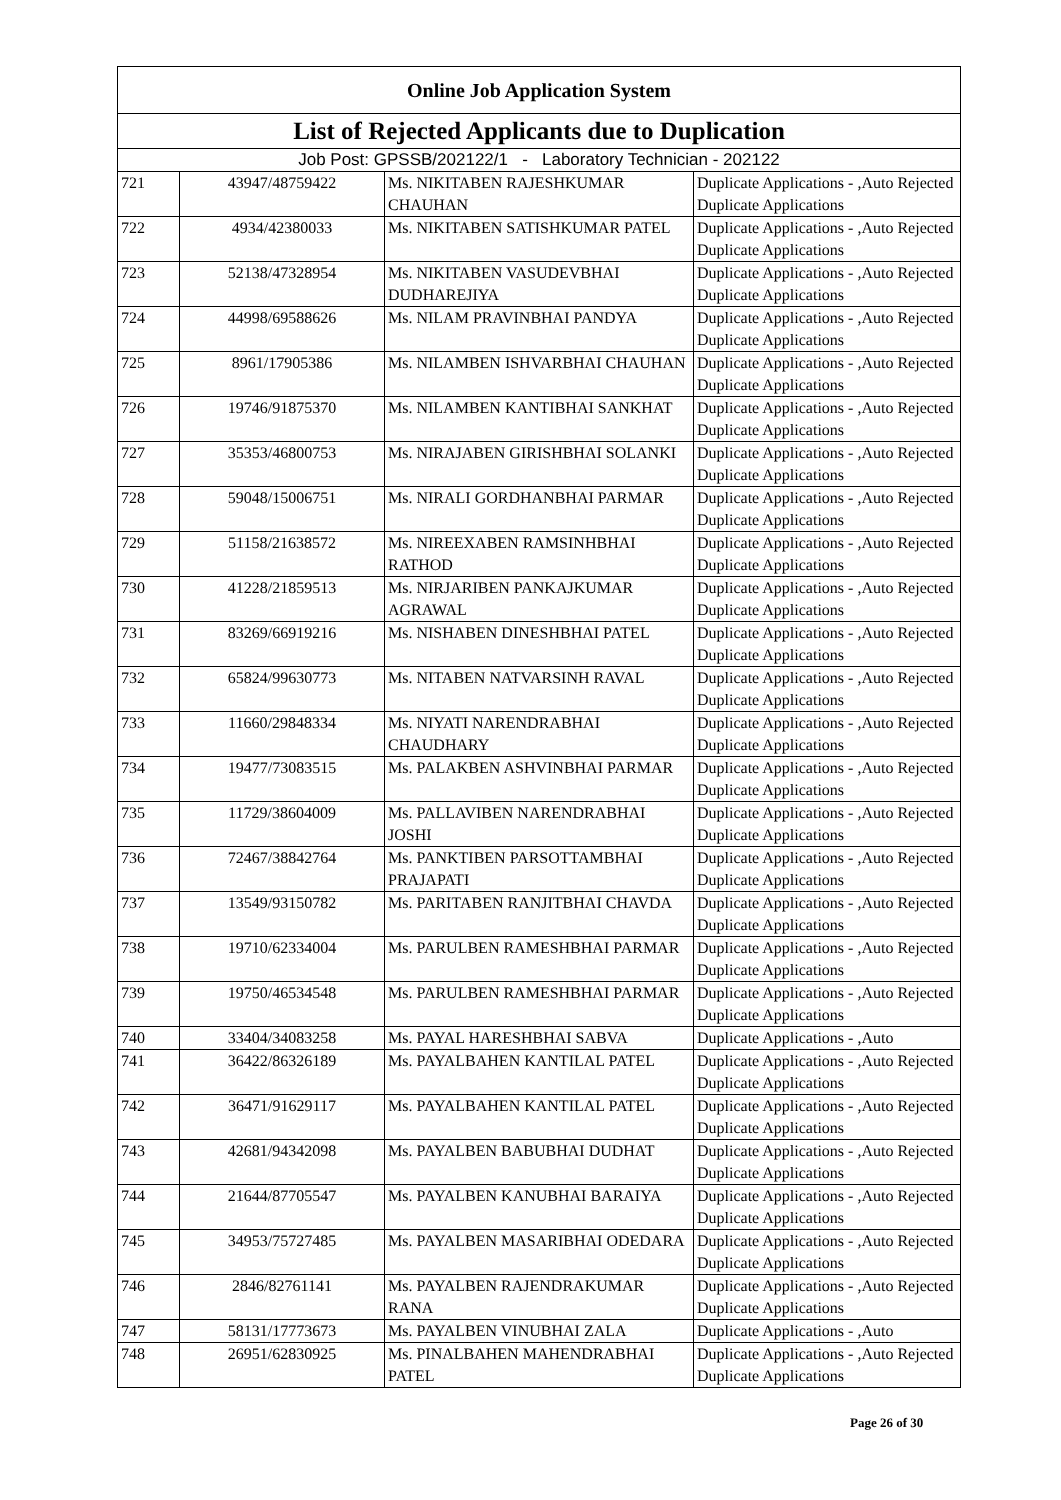| Online Job Application System | | | |
| --- | --- | --- | --- |
| List of Rejected Applicants due to Duplication | | | |
| Job Post: GPSSB/202122/1 - Laboratory Technician - 202122 | | | |
| 721 | 43947/48759422 | Ms. NIKITABEN RAJESHKUMAR CHAUHAN | Duplicate Applications - ,Auto Rejected Duplicate Applications |
| 722 | 4934/42380033 | Ms. NIKITABEN SATISHKUMAR PATEL | Duplicate Applications - ,Auto Rejected Duplicate Applications |
| 723 | 52138/47328954 | Ms. NIKITABEN VASUDEVBHAI DUDHAREJIYA | Duplicate Applications - ,Auto Rejected Duplicate Applications |
| 724 | 44998/69588626 | Ms. NILAM PRAVINBHAI PANDYA | Duplicate Applications - ,Auto Rejected Duplicate Applications |
| 725 | 8961/17905386 | Ms. NILAMBEN ISHVARBHAI CHAUHAN | Duplicate Applications - ,Auto Rejected Duplicate Applications |
| 726 | 19746/91875370 | Ms. NILAMBEN KANTIBHAI SANKHAT | Duplicate Applications - ,Auto Rejected Duplicate Applications |
| 727 | 35353/46800753 | Ms. NIRAJABEN GIRISHBHAI SOLANKI | Duplicate Applications - ,Auto Rejected Duplicate Applications |
| 728 | 59048/15006751 | Ms. NIRALI GORDHANBHAI PARMAR | Duplicate Applications - ,Auto Rejected Duplicate Applications |
| 729 | 51158/21638572 | Ms. NIREEXABEN RAMSINHBHAI RATHOD | Duplicate Applications - ,Auto Rejected Duplicate Applications |
| 730 | 41228/21859513 | Ms. NIRJARIBEN PANKAJKUMAR AGRAWAL | Duplicate Applications - ,Auto Rejected Duplicate Applications |
| 731 | 83269/66919216 | Ms. NISHABEN DINESHBHAI PATEL | Duplicate Applications - ,Auto Rejected Duplicate Applications |
| 732 | 65824/99630773 | Ms. NITABEN NATVARSINH RAVAL | Duplicate Applications - ,Auto Rejected Duplicate Applications |
| 733 | 11660/29848334 | Ms. NIYATI NARENDRABHAI CHAUDHARY | Duplicate Applications - ,Auto Rejected Duplicate Applications |
| 734 | 19477/73083515 | Ms. PALAKBEN ASHVINBHAI PARMAR | Duplicate Applications - ,Auto Rejected Duplicate Applications |
| 735 | 11729/38604009 | Ms. PALLAVIBEN NARENDRABHAI JOSHI | Duplicate Applications - ,Auto Rejected Duplicate Applications |
| 736 | 72467/38842764 | Ms. PANKTIBEN PARSOTTAMBHAI PRAJAPATI | Duplicate Applications - ,Auto Rejected Duplicate Applications |
| 737 | 13549/93150782 | Ms. PARITABEN RANJITBHAI CHAVDA | Duplicate Applications - ,Auto Rejected Duplicate Applications |
| 738 | 19710/62334004 | Ms. PARULBEN RAMESHBHAI PARMAR | Duplicate Applications - ,Auto Rejected Duplicate Applications |
| 739 | 19750/46534548 | Ms. PARULBEN RAMESHBHAI PARMAR | Duplicate Applications - ,Auto Rejected Duplicate Applications |
| 740 | 33404/34083258 | Ms. PAYAL HARESHBHAI SABVA | Duplicate Applications - ,Auto |
| 741 | 36422/86326189 | Ms. PAYALBAHEN KANTILAL PATEL | Duplicate Applications - ,Auto Rejected Duplicate Applications |
| 742 | 36471/91629117 | Ms. PAYALBAHEN KANTILAL PATEL | Duplicate Applications - ,Auto Rejected Duplicate Applications |
| 743 | 42681/94342098 | Ms. PAYALBEN BABUBHAI DUDHAT | Duplicate Applications - ,Auto Rejected Duplicate Applications |
| 744 | 21644/87705547 | Ms. PAYALBEN KANUBHAI BARAIYA | Duplicate Applications - ,Auto Rejected Duplicate Applications |
| 745 | 34953/75727485 | Ms. PAYALBEN MASARIBHAI ODEDARA | Duplicate Applications - ,Auto Rejected Duplicate Applications |
| 746 | 2846/82761141 | Ms. PAYALBEN RAJENDRAKUMAR RANA | Duplicate Applications - ,Auto Rejected Duplicate Applications |
| 747 | 58131/17773673 | Ms. PAYALBEN VINUBHAI ZALA | Duplicate Applications - ,Auto |
| 748 | 26951/62830925 | Ms. PINALBAHEN MAHENDRABHAI PATEL | Duplicate Applications - ,Auto Rejected Duplicate Applications |
Page 26 of 30